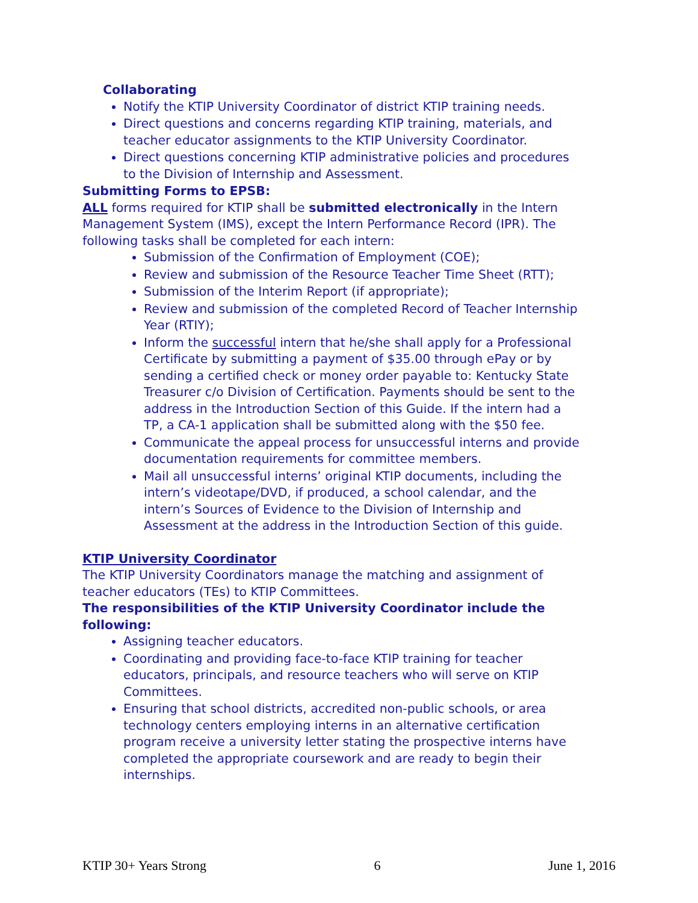Collaborating
Notify the KTIP University Coordinator of district KTIP training needs.
Direct questions and concerns regarding KTIP training, materials, and teacher educator assignments to the KTIP University Coordinator.
Direct questions concerning KTIP administrative policies and procedures to the Division of Internship and Assessment.
Submitting Forms to EPSB:
ALL forms required for KTIP shall be submitted electronically in the Intern Management System (IMS), except the Intern Performance Record (IPR). The following tasks shall be completed for each intern:
Submission of the Confirmation of Employment (COE);
Review and submission of the Resource Teacher Time Sheet (RTT);
Submission of the Interim Report (if appropriate);
Review and submission of the completed Record of Teacher Internship Year (RTIY);
Inform the successful intern that he/she shall apply for a Professional Certificate by submitting a payment of $35.00 through ePay or by sending a certified check or money order payable to: Kentucky State Treasurer c/o Division of Certification. Payments should be sent to the address in the Introduction Section of this Guide. If the intern had a TP, a CA-1 application shall be submitted along with the $50 fee.
Communicate the appeal process for unsuccessful interns and provide documentation requirements for committee members.
Mail all unsuccessful interns’ original KTIP documents, including the intern’s videotape/DVD, if produced, a school calendar, and the intern’s Sources of Evidence to the Division of Internship and Assessment at the address in the Introduction Section of this guide.
KTIP University Coordinator
The KTIP University Coordinators manage the matching and assignment of teacher educators (TEs) to KTIP Committees.
The responsibilities of the KTIP University Coordinator include the following:
Assigning teacher educators.
Coordinating and providing face-to-face KTIP training for teacher educators, principals, and resource teachers who will serve on KTIP Committees.
Ensuring that school districts, accredited non-public schools, or area technology centers employing interns in an alternative certification program receive a university letter stating the prospective interns have completed the appropriate coursework and are ready to begin their internships.
KTIP 30+ Years Strong 6 June 1, 2016